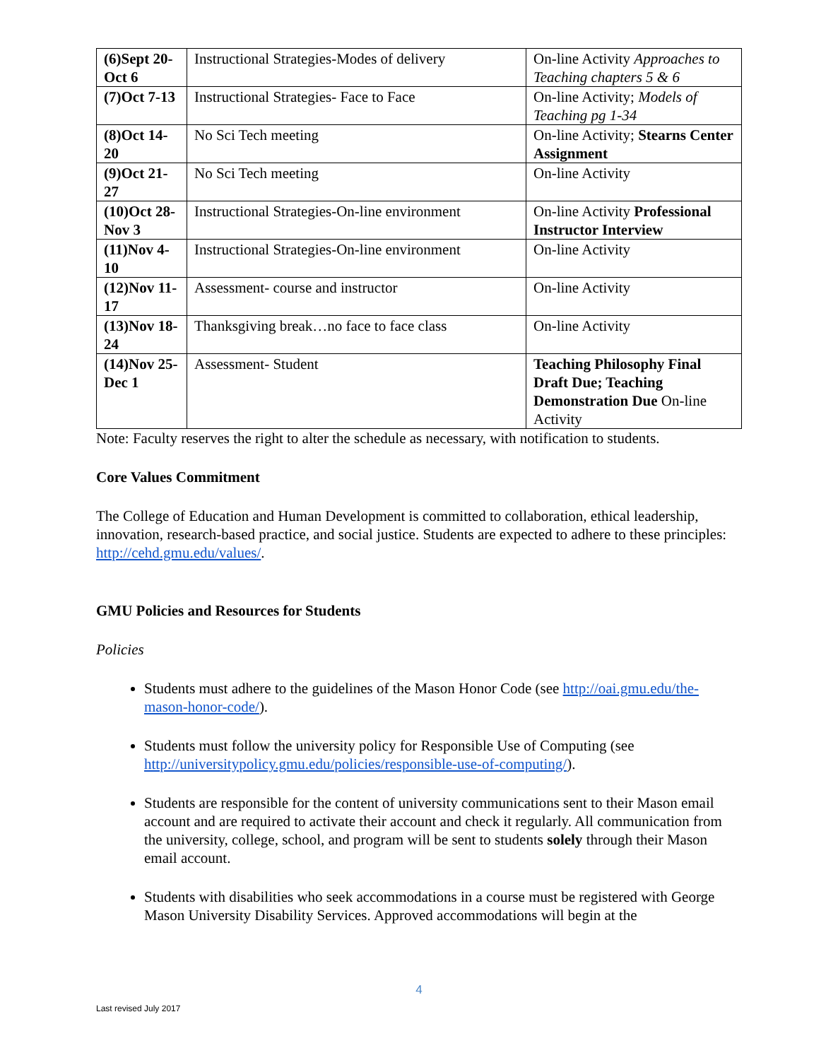| (6)Sept 20-Oct 6 | Instructional Strategies-Modes of delivery | On-line Activity Approaches to Teaching chapters 5 & 6 |
| (7)Oct 7-13 | Instructional Strategies- Face to Face | On-line Activity; Models of Teaching pg 1-34 |
| (8)Oct 14-20 | No Sci Tech meeting | On-line Activity; Stearns Center Assignment |
| (9)Oct 21-27 | No Sci Tech meeting | On-line Activity |
| (10)Oct 28-Nov 3 | Instructional Strategies-On-line environment | On-line Activity Professional Instructor Interview |
| (11)Nov 4-10 | Instructional Strategies-On-line environment | On-line Activity |
| (12)Nov 11-17 | Assessment- course and instructor | On-line Activity |
| (13)Nov 18-24 | Thanksgiving break…no face to face class | On-line Activity |
| (14)Nov 25-Dec 1 | Assessment- Student | Teaching Philosophy Final Draft Due; Teaching Demonstration Due On-line Activity |
Note: Faculty reserves the right to alter the schedule as necessary, with notification to students.
Core Values Commitment
The College of Education and Human Development is committed to collaboration, ethical leadership, innovation, research-based practice, and social justice. Students are expected to adhere to these principles: http://cehd.gmu.edu/values/.
GMU Policies and Resources for Students
Policies
Students must adhere to the guidelines of the Mason Honor Code (see http://oai.gmu.edu/the-mason-honor-code/).
Students must follow the university policy for Responsible Use of Computing (see http://universitypolicy.gmu.edu/policies/responsible-use-of-computing/).
Students are responsible for the content of university communications sent to their Mason email account and are required to activate their account and check it regularly. All communication from the university, college, school, and program will be sent to students solely through their Mason email account.
Students with disabilities who seek accommodations in a course must be registered with George Mason University Disability Services. Approved accommodations will begin at the
4
Last revised July 2017